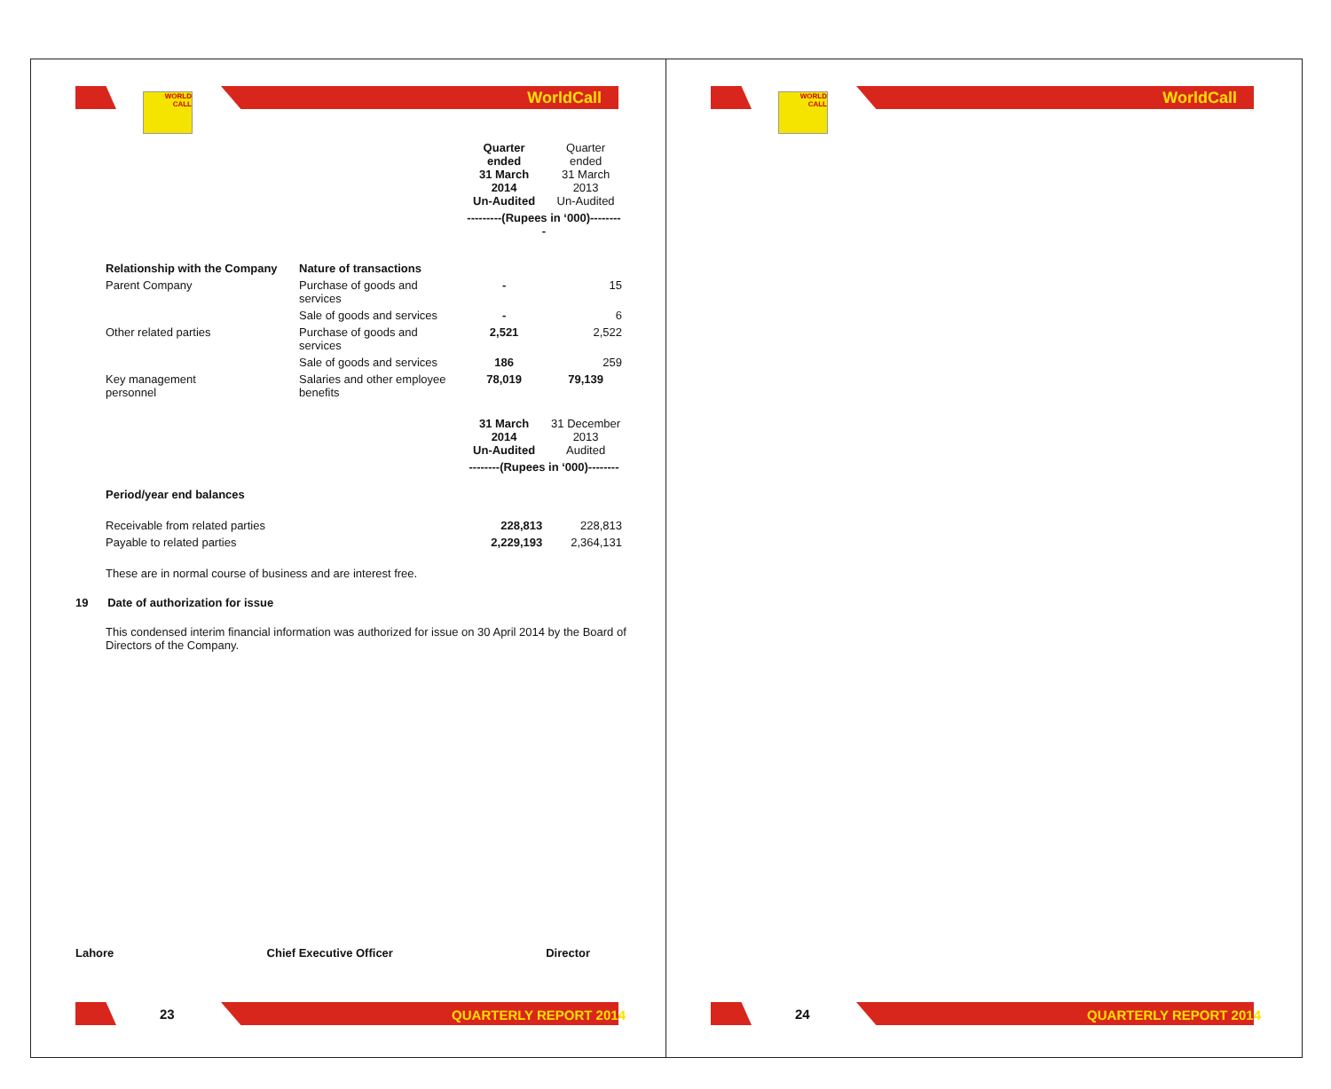WORLD
CALL
WorldCall
| | | Quarter ended 31 March 2014 Un-Audited | Quarter ended 31 March 2013 Un-Audited |
| | | ---------(Rupees in ‘000)--------- | |
| Relationship with the Company | Nature of transactions | | |
| Parent Company | Purchase of goods and services | - | 15 |
| | Sale of goods and services | - | 6 |
| Other related parties | Purchase of goods and services | 2,521 | 2,522 |
| | Sale of goods and services | 186 | 259 |
| Key management personnel | Salaries and other employee benefits | 78,019 | 79,139 |
| | | 31 March 2014 Un-Audited | 31 December 2013 Audited |
| | | --------(Rupees in ‘000)-------- | |
| Period/year end balances | | | |
| Receivable from related parties | | 228,813 | 228,813 |
| Payable to related parties | | 2,229,193 | 2,364,131 |
These are in normal course of business and are interest free.
19 Date of authorization for issue
This condensed interim financial information was authorized for issue on 30 April 2014 by the Board of Directors of the Company.
Lahore Chief Executive Officer Director
23 QUARTERLY REPORT 2014
WORLD
CALL
WorldCall
24 QUARTERLY REPORT 2014